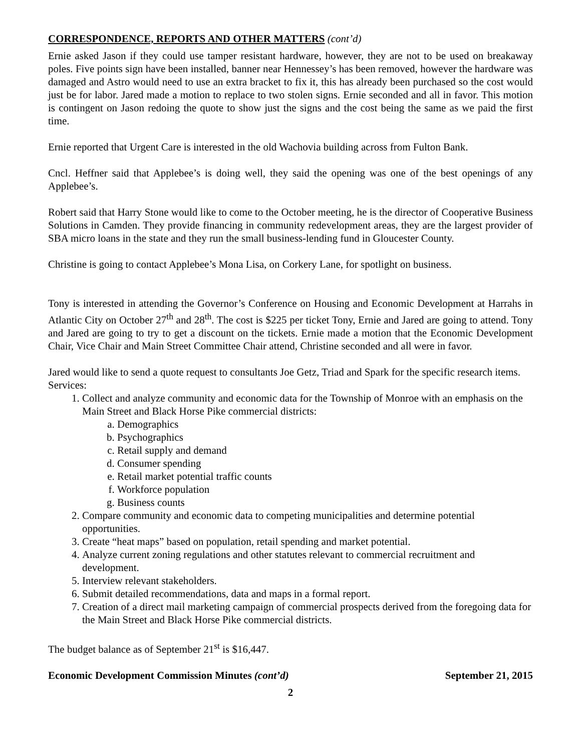CORRESPONDENCE, REPORTS AND OTHER MATTERS (cont’d)
Ernie asked Jason if they could use tamper resistant hardware, however, they are not to be used on breakaway poles. Five points sign have been installed, banner near Hennessey’s has been removed, however the hardware was damaged and Astro would need to use an extra bracket to fix it, this has already been purchased so the cost would just be for labor. Jared made a motion to replace to two stolen signs. Ernie seconded and all in favor. This motion is contingent on Jason redoing the quote to show just the signs and the cost being the same as we paid the first time.
Ernie reported that Urgent Care is interested in the old Wachovia building across from Fulton Bank.
Cncl. Heffner said that Applebee’s is doing well, they said the opening was one of the best openings of any Applebee’s.
Robert said that Harry Stone would like to come to the October meeting, he is the director of Cooperative Business Solutions in Camden. They provide financing in community redevelopment areas, they are the largest provider of SBA micro loans in the state and they run the small business-lending fund in Gloucester County.
Christine is going to contact Applebee’s Mona Lisa, on Corkery Lane, for spotlight on business.
Tony is interested in attending the Governor’s Conference on Housing and Economic Development at Harrahs in Atlantic City on October 27<sup>th</sup> and 28<sup>th</sup>. The cost is $225 per ticket Tony, Ernie and Jared are going to attend. Tony and Jared are going to try to get a discount on the tickets. Ernie made a motion that the Economic Development Chair, Vice Chair and Main Street Committee Chair attend, Christine seconded and all were in favor.
Jared would like to send a quote request to consultants Joe Getz, Triad and Spark for the specific research items. Services:
1. Collect and analyze community and economic data for the Township of Monroe with an emphasis on the Main Street and Black Horse Pike commercial districts:
a. Demographics
b. Psychographics
c. Retail supply and demand
d. Consumer spending
e. Retail market potential traffic counts
f. Workforce population
g. Business counts
2. Compare community and economic data to competing municipalities and determine potential opportunities.
3. Create “heat maps” based on population, retail spending and market potential.
4. Analyze current zoning regulations and other statutes relevant to commercial recruitment and development.
5. Interview relevant stakeholders.
6. Submit detailed recommendations, data and maps in a formal report.
7. Creation of a direct mail marketing campaign of commercial prospects derived from the foregoing data for the Main Street and Black Horse Pike commercial districts.
The budget balance as of September 21<sup>st</sup> is $16,447.
Economic Development Commission Minutes (cont’d) September 21, 2015
2